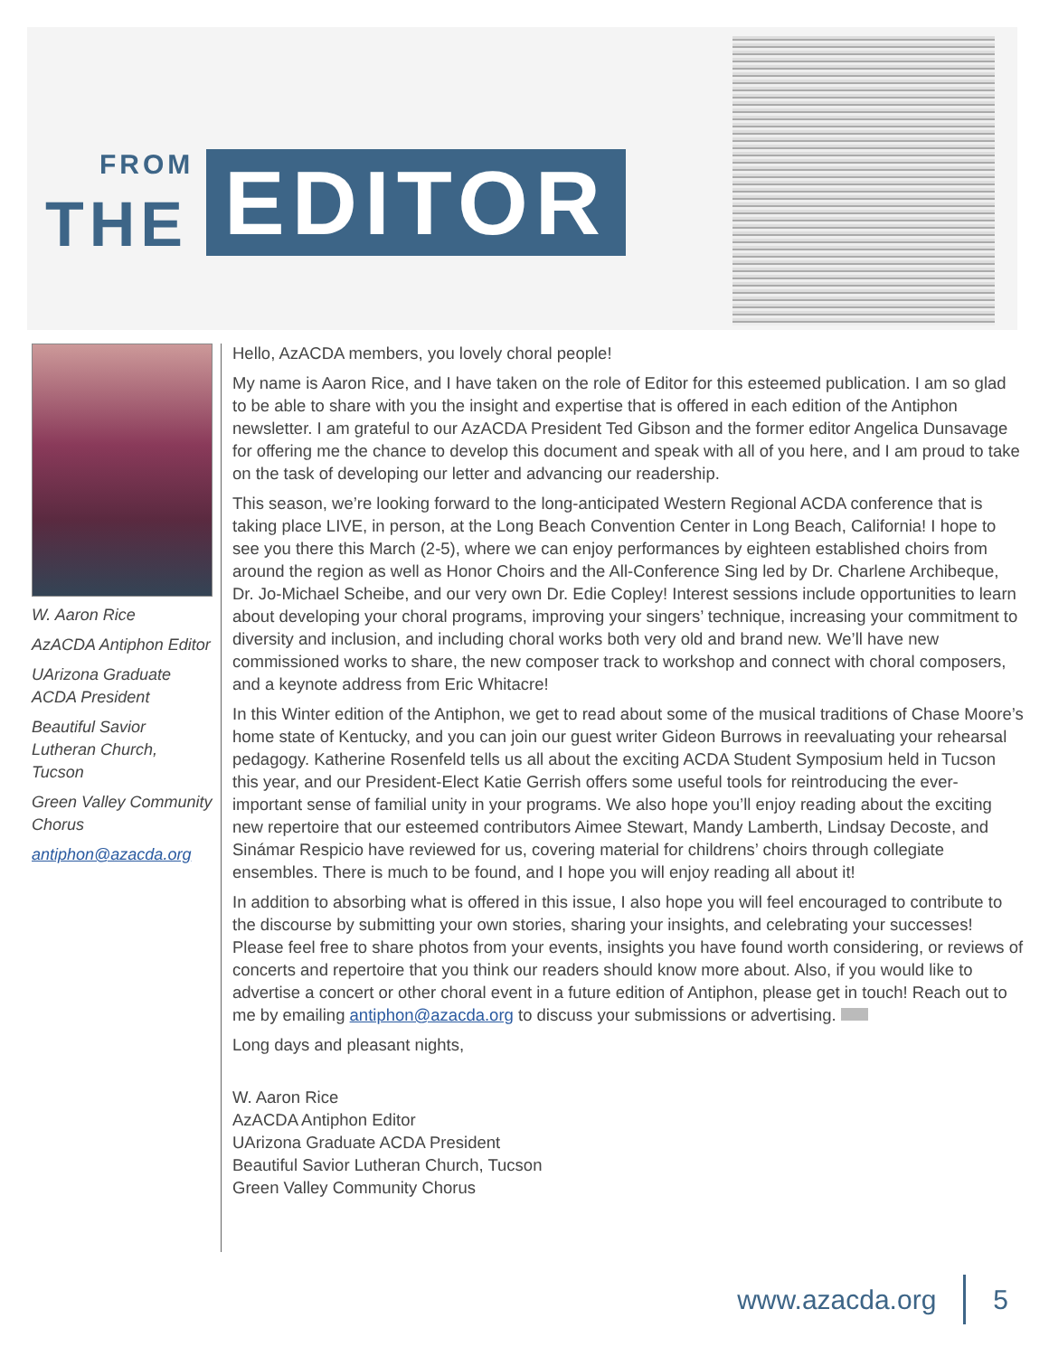FROM THE EDITOR
W. Aaron Rice
AzACDA Antiphon Editor
UArizona Graduate ACDA President
Beautiful Savior Lutheran Church, Tucson
Green Valley Community Chorus
antiphon@azacda.org
Hello, AzACDA members, you lovely choral people!
My name is Aaron Rice, and I have taken on the role of Editor for this esteemed publication. I am so glad to be able to share with you the insight and expertise that is offered in each edition of the Antiphon newsletter. I am grateful to our AzACDA President Ted Gibson and the former editor Angelica Dunsavage for offering me the chance to develop this document and speak with all of you here, and I am proud to take on the task of developing our letter and advancing our readership.
This season, we’re looking forward to the long-anticipated Western Regional ACDA conference that is taking place LIVE, in person, at the Long Beach Convention Center in Long Beach, California! I hope to see you there this March (2-5), where we can enjoy performances by eighteen established choirs from around the region as well as Honor Choirs and the All-Conference Sing led by Dr. Charlene Archibeque, Dr. Jo-Michael Scheibe, and our very own Dr. Edie Copley! Interest sessions include opportunities to learn about developing your choral programs, improving your singers’ technique, increasing your commitment to diversity and inclusion, and including choral works both very old and brand new. We’ll have new commissioned works to share, the new composer track to workshop and connect with choral composers, and a keynote address from Eric Whitacre!
In this Winter edition of the Antiphon, we get to read about some of the musical traditions of Chase Moore’s home state of Kentucky, and you can join our guest writer Gideon Burrows in reevaluating your rehearsal pedagogy. Katherine Rosenfeld tells us all about the exciting ACDA Student Symposium held in Tucson this year, and our President-Elect Katie Gerrish offers some useful tools for reintroducing the ever-important sense of familial unity in your programs. We also hope you’ll enjoy reading about the exciting new repertoire that our esteemed contributors Aimee Stewart, Mandy Lamberth, Lindsay Decoste, and Sinámar Respicio have reviewed for us, covering material for childrens’ choirs through collegiate ensembles. There is much to be found, and I hope you will enjoy reading all about it!
In addition to absorbing what is offered in this issue, I also hope you will feel encouraged to contribute to the discourse by submitting your own stories, sharing your insights, and celebrating your successes! Please feel free to share photos from your events, insights you have found worth considering, or reviews of concerts and repertoire that you think our readers should know more about. Also, if you would like to advertise a concert or other choral event in a future edition of Antiphon, please get in touch! Reach out to me by emailing antiphon@azacda.org to discuss your submissions or advertising.
Long days and pleasant nights,
W. Aaron Rice
AzACDA Antiphon Editor
UArizona Graduate ACDA President
Beautiful Savior Lutheran Church, Tucson
Green Valley Community Chorus
www.azacda.org 5